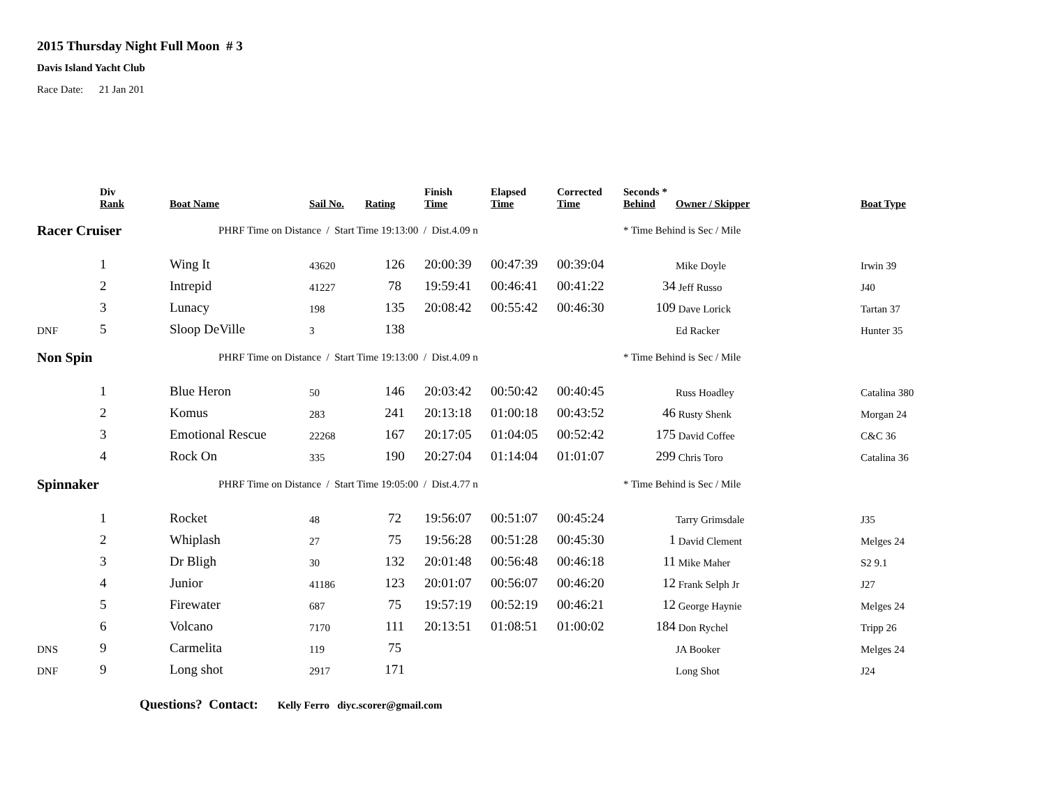2015 Thursday Night Full Moon # 3
Davis Island Yacht Club
Race Date: 21 Jan 201
| | Div Rank | Boat Name | Sail No. | Rating | Finish Time | Elapsed Time | Corrected Time | Seconds * Behind | Owner / Skipper | Boat Type |
| --- | --- | --- | --- | --- | --- | --- | --- | --- | --- | --- |
| Racer Cruiser | | PHRF Time on Distance / Start Time 19:13:00 / Dist.4.09 n | | | | | | * Time Behind is Sec / Mile | | |
| | 1 | Wing It | 43620 | 126 | 20:00:39 | 00:47:39 | 00:39:04 | | Mike Doyle | Irwin 39 |
| | 2 | Intrepid | 41227 | 78 | 19:59:41 | 00:46:41 | 00:41:22 | 34 | Jeff Russo | J40 |
| | 3 | Lunacy | 198 | 135 | 20:08:42 | 00:55:42 | 00:46:30 | 109 | Dave Lorick | Tartan 37 |
| DNF | 5 | Sloop DeVille | 3 | 138 | | | | | Ed Racker | Hunter 35 |
| Non Spin | | PHRF Time on Distance / Start Time 19:13:00 / Dist.4.09 n | | | | | | * Time Behind is Sec / Mile | | |
| | 1 | Blue Heron | 50 | 146 | 20:03:42 | 00:50:42 | 00:40:45 | | Russ Hoadley | Catalina 380 |
| | 2 | Komus | 283 | 241 | 20:13:18 | 01:00:18 | 00:43:52 | 46 | Rusty Shenk | Morgan 24 |
| | 3 | Emotional Rescue | 22268 | 167 | 20:17:05 | 01:04:05 | 00:52:42 | 175 | David Coffee | C&C 36 |
| | 4 | Rock On | 335 | 190 | 20:27:04 | 01:14:04 | 01:01:07 | 299 | Chris Toro | Catalina 36 |
| Spinnaker | | PHRF Time on Distance / Start Time 19:05:00 / Dist.4.77 n | | | | | | * Time Behind is Sec / Mile | | |
| | 1 | Rocket | 48 | 72 | 19:56:07 | 00:51:07 | 00:45:24 | | Tarry Grimsdale | J35 |
| | 2 | Whiplash | 27 | 75 | 19:56:28 | 00:51:28 | 00:45:30 | 1 | David Clement | Melges 24 |
| | 3 | Dr Bligh | 30 | 132 | 20:01:48 | 00:56:48 | 00:46:18 | 11 | Mike Maher | S2 9.1 |
| | 4 | Junior | 41186 | 123 | 20:01:07 | 00:56:07 | 00:46:20 | 12 | Frank Selph Jr | J27 |
| | 5 | Firewater | 687 | 75 | 19:57:19 | 00:52:19 | 00:46:21 | 12 | George Haynie | Melges 24 |
| | 6 | Volcano | 7170 | 111 | 20:13:51 | 01:08:51 | 01:00:02 | 184 | Don Rychel | Tripp 26 |
| DNS | 9 | Carmelita | 119 | 75 | | | | | JA Booker | Melges 24 |
| DNF | 9 | Long shot | 2917 | 171 | | | | | Long Shot | J24 |
Questions? Contact: Kelly Ferro diyc.scorer@gmail.com